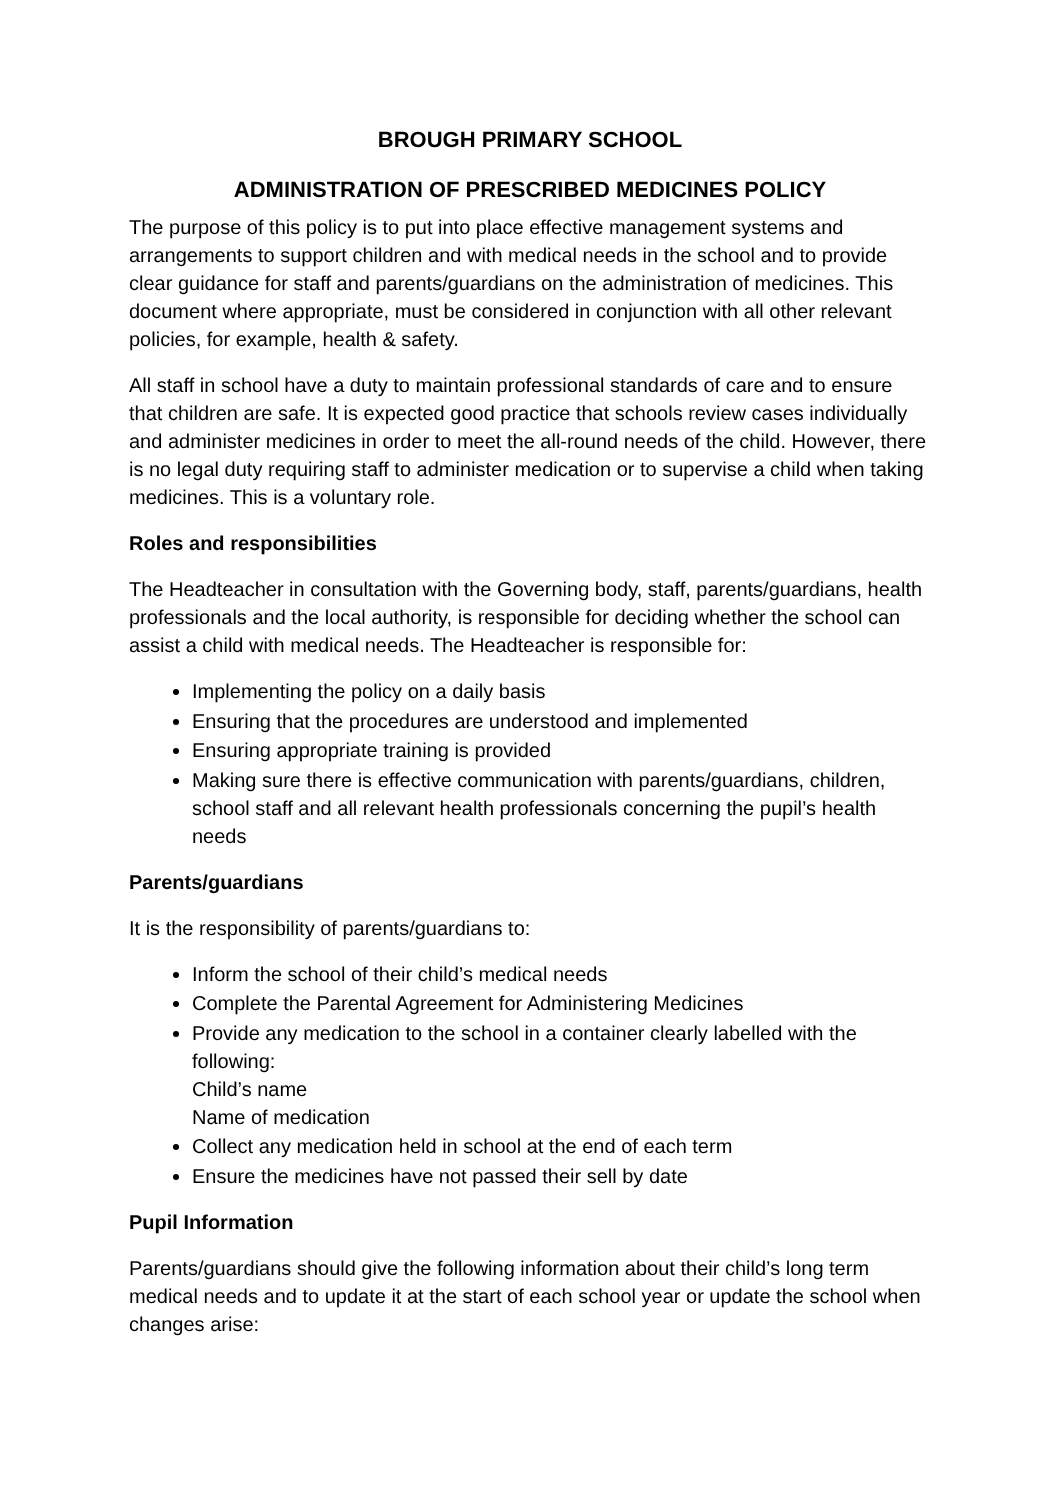BROUGH PRIMARY SCHOOL
ADMINISTRATION OF PRESCRIBED MEDICINES POLICY
The purpose of this policy is to put into place effective management systems and arrangements to support children and with medical needs in the school and to provide clear guidance for staff and parents/guardians on the administration of medicines. This document where appropriate, must be considered in conjunction with all other relevant policies, for example, health & safety.
All staff in school have a duty to maintain professional standards of care and to ensure that children are safe. It is expected good practice that schools review cases individually and administer medicines in order to meet the all-round needs of the child. However, there is no legal duty requiring staff to administer medication or to supervise a child when taking medicines. This is a voluntary role.
Roles and responsibilities
The Headteacher in consultation with the Governing body, staff, parents/guardians, health professionals and the local authority, is responsible for deciding whether the school can assist a child with medical needs. The Headteacher is responsible for:
Implementing the policy on a daily basis
Ensuring that the procedures are understood and implemented
Ensuring appropriate training is provided
Making sure there is effective communication with parents/guardians, children, school staff and all relevant health professionals concerning the pupil’s health needs
Parents/guardians
It is the responsibility of parents/guardians to:
Inform the school of their child’s medical needs
Complete the Parental Agreement for Administering Medicines
Provide any medication to the school in a container clearly labelled with the following:
Child’s name
Name of medication
Collect any medication held in school at the end of each term
Ensure the medicines have not passed their sell by date
Pupil Information
Parents/guardians should give the following information about their child’s long term medical needs and to update it at the start of each school year or update the school when changes arise: